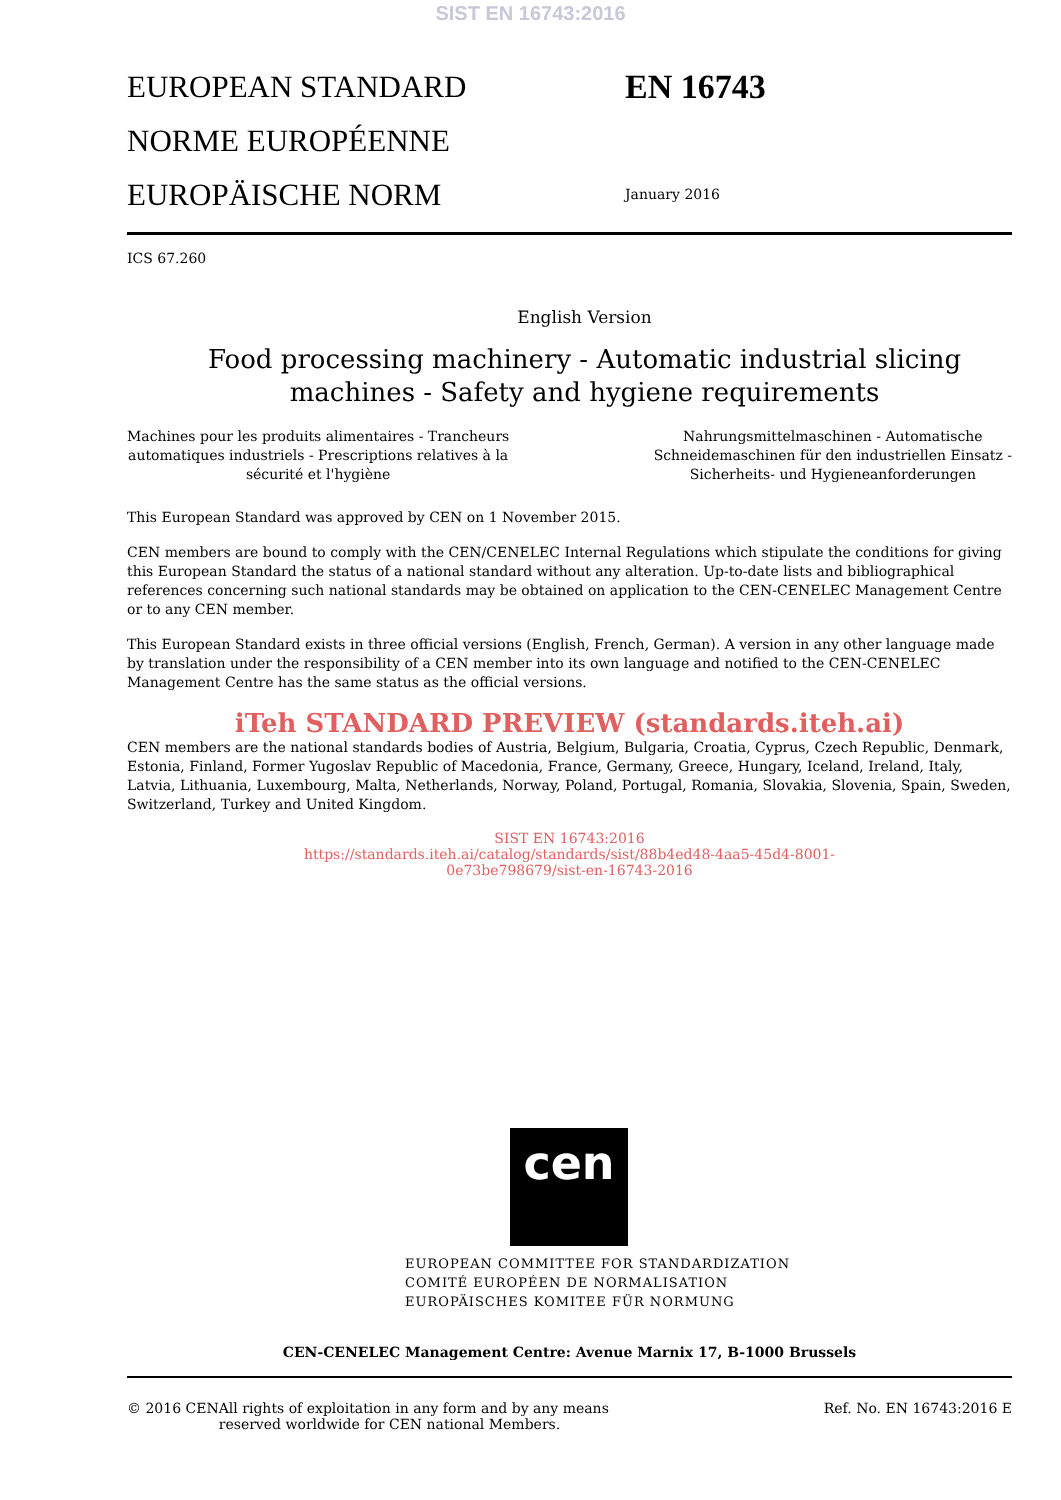SIST EN 16743:2016
EUROPEAN STANDARD
NORME EUROPÉENNE
EUROPÄISCHE NORM
EN 16743
January 2016
ICS 67.260
English Version
Food processing machinery - Automatic industrial slicing
machines - Safety and hygiene requirements
Machines pour les produits alimentaires - Trancheurs
automatiques industriels - Prescriptions relatives à la
sécurité et l'hygiène
Nahrungsmittelmaschinen - Automatische
Schneidemaschinen für den industriellen Einsatz -
Sicherheits- und Hygieneanforderungen
This European Standard was approved by CEN on 1 November 2015.
CEN members are bound to comply with the CEN/CENELEC Internal Regulations which stipulate the conditions for giving this European Standard the status of a national standard without any alteration. Up-to-date lists and bibliographical references concerning such national standards may be obtained on application to the CEN-CENELEC Management Centre or to any CEN member.
This European Standard exists in three official versions (English, French, German). A version in any other language made by translation under the responsibility of a CEN member into its own language and notified to the CEN-CENELEC Management Centre has the same status as the official versions.
iTeh STANDARD PREVIEW (standards.iteh.ai)
CEN members are the national standards bodies of Austria, Belgium, Bulgaria, Croatia, Cyprus, Czech Republic, Denmark, Estonia, Finland, Former Yugoslav Republic of Macedonia, France, Germany, Greece, Hungary, Iceland, Ireland, Italy, Latvia, Lithuania, Luxembourg, Malta, Netherlands, Norway, Poland, Portugal, Romania, Slovakia, Slovenia, Spain, Sweden, Switzerland, Turkey and United Kingdom.
SIST EN 16743:2016
https://standards.iteh.ai/catalog/standards/sist/88b4ed48-4aa5-45d4-8001-
0e73be798679/sist-en-16743-2016
cen
EUROPEAN COMMITTEE FOR STANDARDIZATION
COMITÉ EUROPÉEN DE NORMALISATION
EUROPÄISCHES KOMITEE FÜR NORMUNG
CEN-CENELEC Management Centre: Avenue Marnix 17, B-1000 Brussels
© 2016 CEN All rights of exploitation in any form and by any means reserved worldwide for CEN national Members.
Ref. No. EN 16743:2016 E